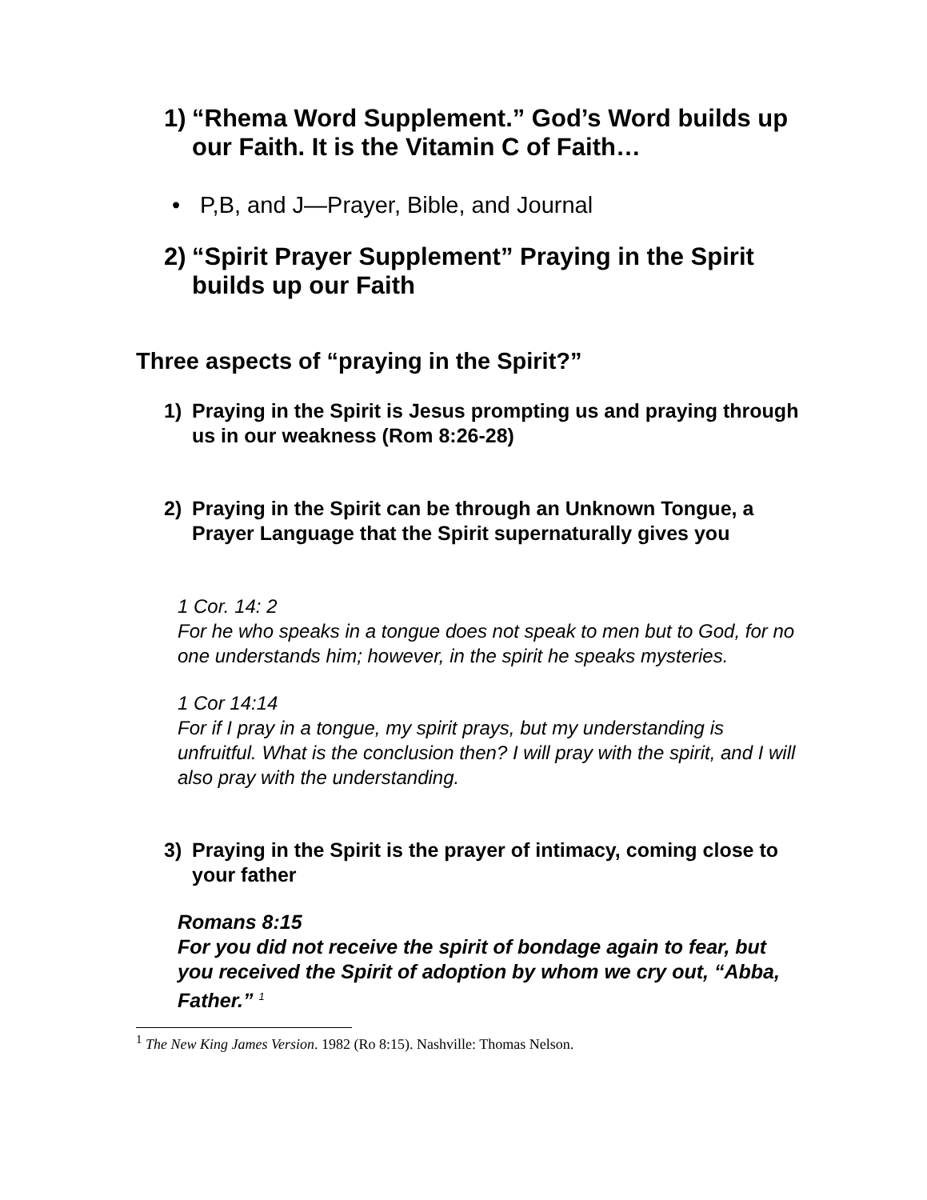1) “Rhema Word Supplement.” God’s Word builds up our Faith. It is the Vitamin C of Faith…
• P,B, and J—Prayer, Bible, and Journal
2) “Spirit Prayer Supplement” Praying in the Spirit builds up our Faith
Three aspects of “praying in the Spirit?”
1) Praying in the Spirit is Jesus prompting us and praying through us in our weakness (Rom 8:26-28)
2) Praying in the Spirit can be through an Unknown Tongue, a Prayer Language that the Spirit supernaturally gives you
1 Cor. 14: 2
For he who speaks in a tongue does not speak to men but to God, for no one understands him; however, in the spirit he speaks mysteries.
1 Cor 14:14
For if I pray in a tongue, my spirit prays, but my understanding is unfruitful. What is the conclusion then? I will pray with the spirit, and I will also pray with the understanding.
3) Praying in the Spirit is the prayer of intimacy, coming close to your father
Romans 8:15
For you did not receive the spirit of bondage again to fear, but you received the Spirit of adoption by whom we cry out, “Abba, Father.” <sup>1</sup>
<sup>1</sup> The New King James Version. 1982 (Ro 8:15). Nashville: Thomas Nelson.